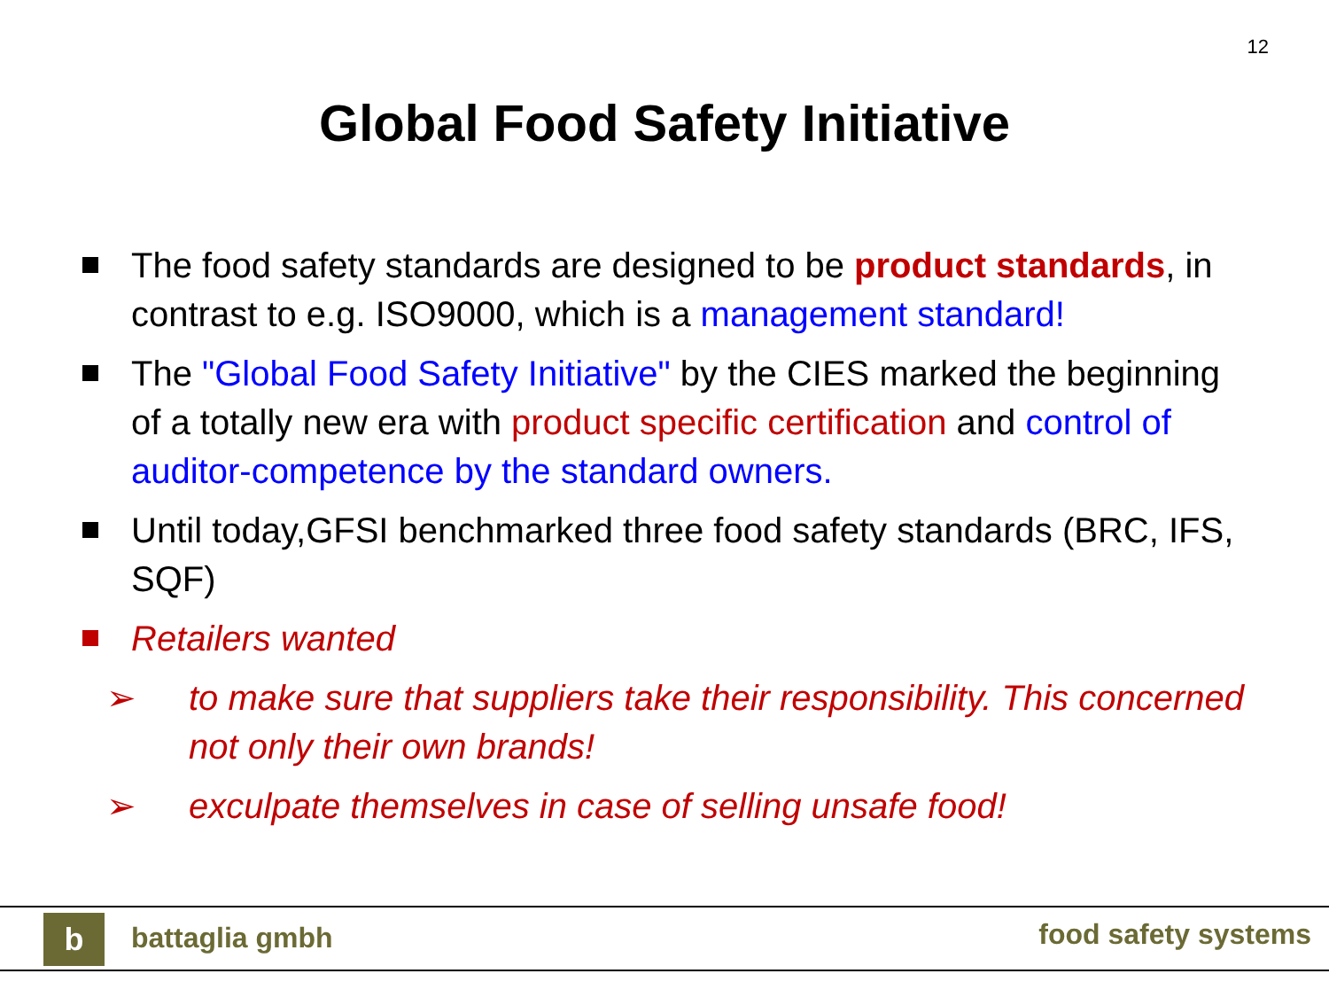12
Global Food Safety Initiative
The food safety standards are designed to be product standards, in contrast to e.g. ISO9000, which is a management standard!
The "Global Food Safety Initiative" by the CIES marked the beginning of a totally new era with product specific certification and control of auditor-competence by the standard owners.
Until today,GFSI benchmarked three food safety standards (BRC, IFS, SQF)
Retailers wanted
➢ to make sure that suppliers take their responsibility. This concerned not only their own brands!
➢ exculpate themselves in case of selling unsafe food!
b battaglia gmbh food safety systems